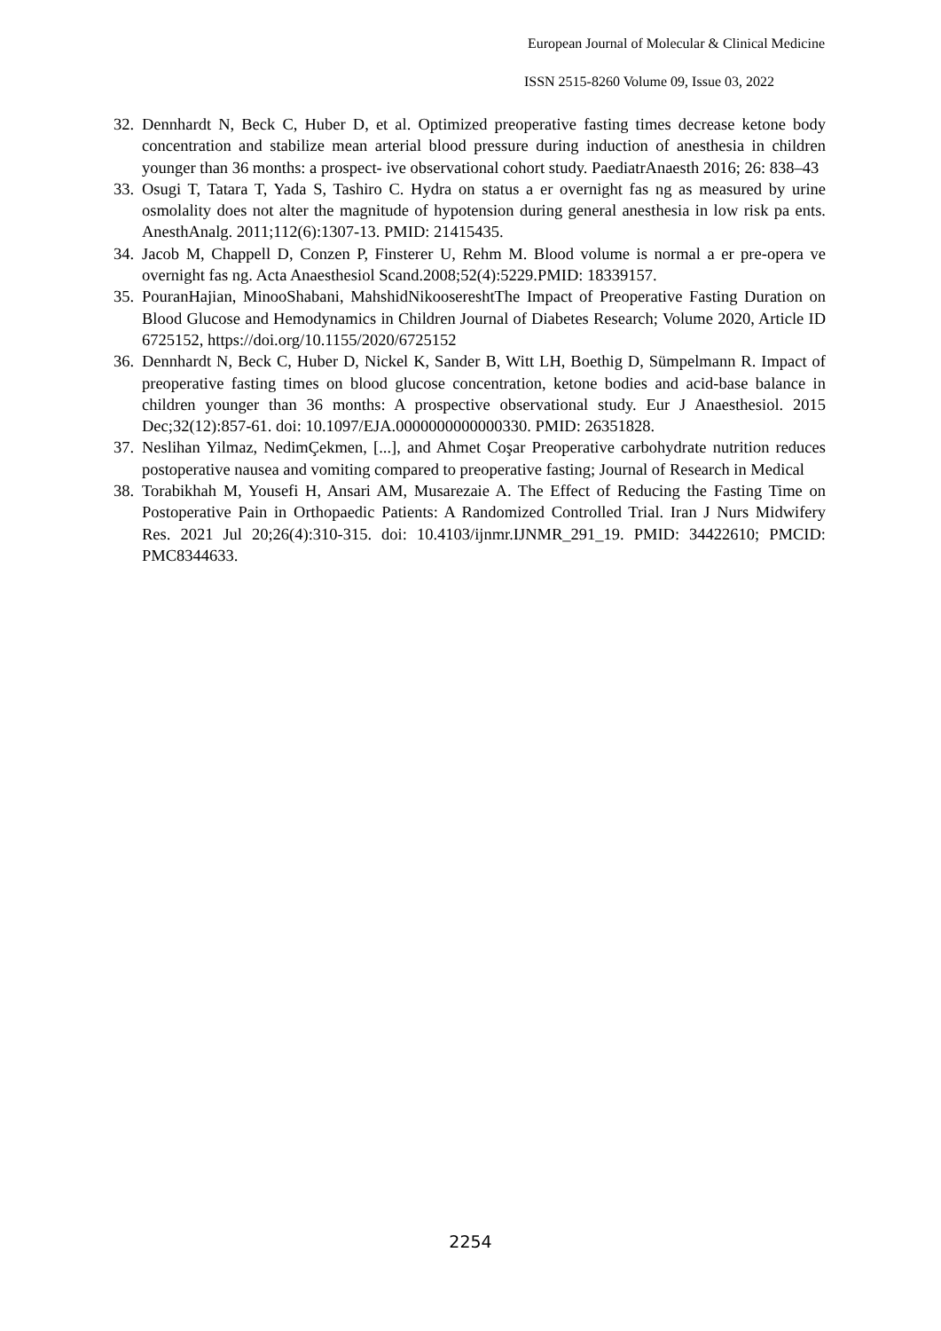European Journal of Molecular & Clinical Medicine
ISSN 2515-8260 Volume 09, Issue 03, 2022
32. Dennhardt N, Beck C, Huber D, et al. Optimized preoperative fasting times decrease ketone body concentration and stabilize mean arterial blood pressure during induction of anesthesia in children younger than 36 months: a prospect- ive observational cohort study. PaediatrAnaesth 2016; 26: 838–43
33. Osugi T, Tatara T, Yada S, Tashiro C. Hydra on status a er overnight fas ng as measured by urine osmolality does not alter the magnitude of hypotension during general anesthesia in low risk pa ents. AnesthAnalg. 2011;112(6):1307-13. PMID: 21415435.
34. Jacob M, Chappell D, Conzen P, Finsterer U, Rehm M. Blood volume is normal a er pre-opera ve overnight fas ng. Acta Anaesthesiol Scand.2008;52(4):5229.PMID: 18339157.
35. PouranHajian, MinooShabani, MahshidNikoosereshtThe Impact of Preoperative Fasting Duration on Blood Glucose and Hemodynamics in Children Journal of Diabetes Research; Volume 2020, Article ID 6725152, https://doi.org/10.1155/2020/6725152
36. Dennhardt N, Beck C, Huber D, Nickel K, Sander B, Witt LH, Boethig D, Sümpelmann R. Impact of preoperative fasting times on blood glucose concentration, ketone bodies and acid-base balance in children younger than 36 months: A prospective observational study. Eur J Anaesthesiol. 2015 Dec;32(12):857-61. doi: 10.1097/EJA.0000000000000330. PMID: 26351828.
37. Neslihan Yilmaz, NedimÇekmen, [...], and Ahmet Coşar Preoperative carbohydrate nutrition reduces postoperative nausea and vomiting compared to preoperative fasting; Journal of Research in Medical
38. Torabikhah M, Yousefi H, Ansari AM, Musarezaie A. The Effect of Reducing the Fasting Time on Postoperative Pain in Orthopaedic Patients: A Randomized Controlled Trial. Iran J Nurs Midwifery Res. 2021 Jul 20;26(4):310-315. doi: 10.4103/ijnmr.IJNMR_291_19. PMID: 34422610; PMCID: PMC8344633.
2254